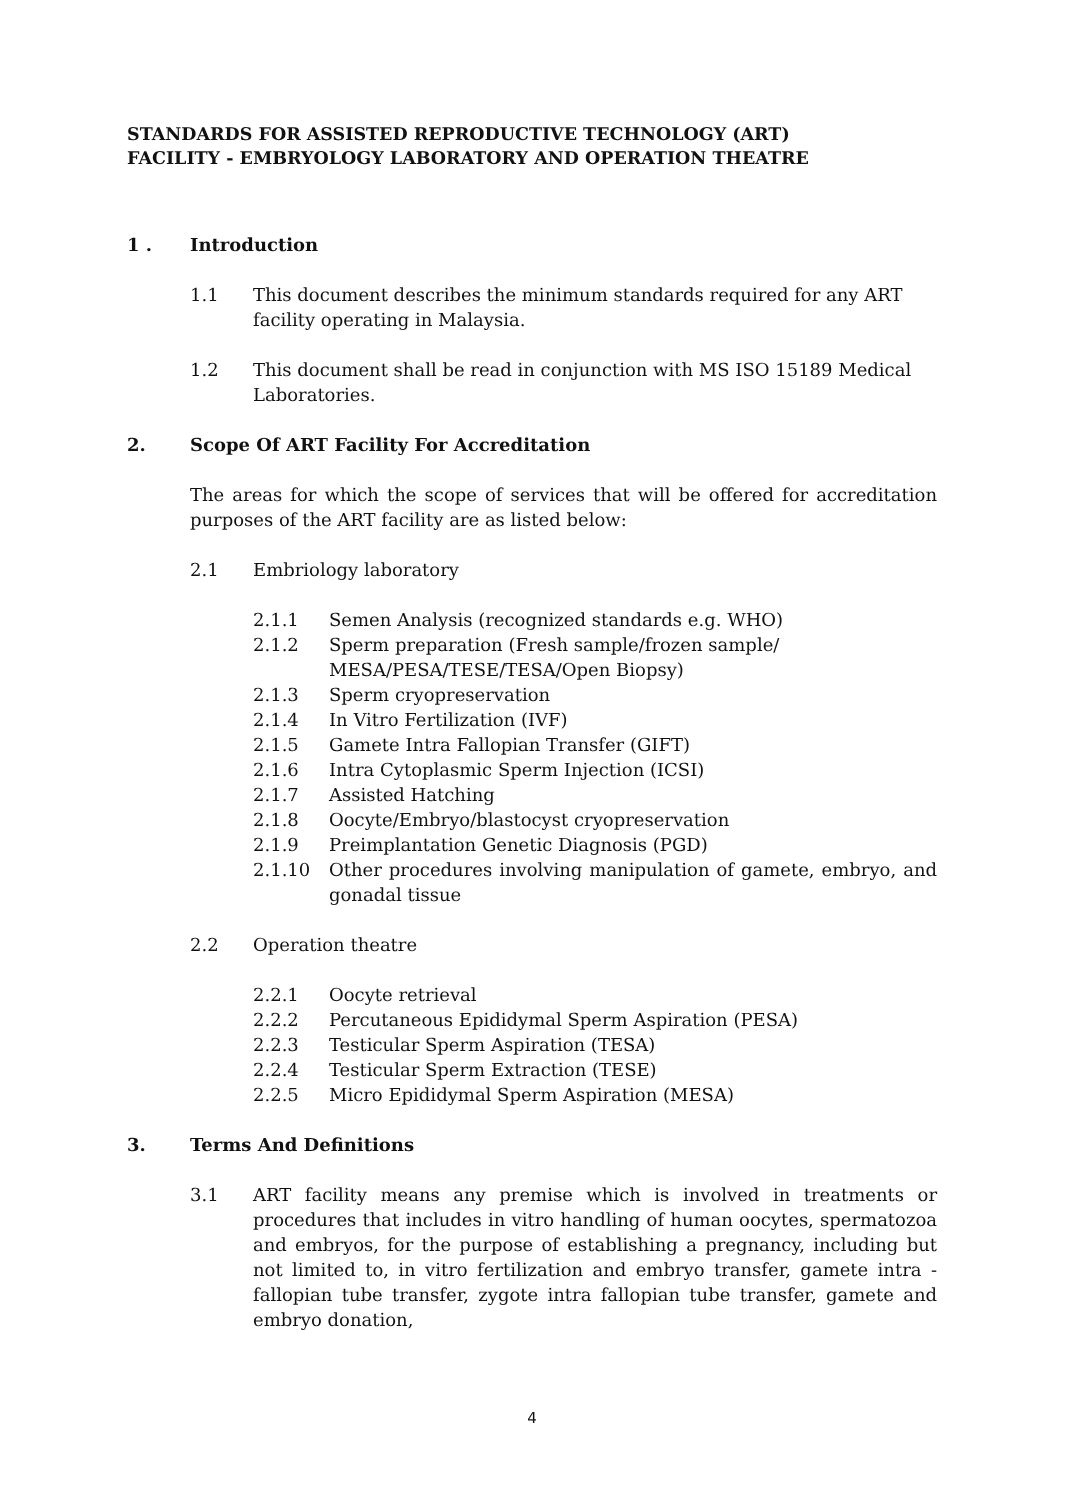STANDARDS FOR ASSISTED REPRODUCTIVE TECHNOLOGY (ART)
FACILITY - EMBRYOLOGY LABORATORY AND OPERATION THEATRE
1 . Introduction
1.1 This document describes the minimum standards required for any ART facility operating in Malaysia.
1.2 This document shall be read in conjunction with MS ISO 15189 Medical Laboratories.
2. Scope Of ART Facility For Accreditation
The areas for which the scope of services that will be offered for accreditation purposes of the ART facility are as listed below:
2.1 Embriology laboratory
2.1.1 Semen Analysis (recognized standards e.g. WHO)
2.1.2 Sperm preparation (Fresh sample/frozen sample/ MESA/PESA/TESE/TESA/Open Biopsy)
2.1.3 Sperm cryopreservation
2.1.4 In Vitro Fertilization (IVF)
2.1.5 Gamete Intra Fallopian Transfer (GIFT)
2.1.6 Intra Cytoplasmic Sperm Injection (ICSI)
2.1.7 Assisted Hatching
2.1.8 Oocyte/Embryo/blastocyst cryopreservation
2.1.9 Preimplantation Genetic Diagnosis (PGD)
2.1.10 Other procedures involving manipulation of gamete, embryo, and gonadal tissue
2.2 Operation theatre
2.2.1 Oocyte retrieval
2.2.2 Percutaneous Epididymal Sperm Aspiration (PESA)
2.2.3 Testicular Sperm Aspiration (TESA)
2.2.4 Testicular Sperm Extraction (TESE)
2.2.5 Micro Epididymal Sperm Aspiration (MESA)
3. Terms And Definitions
3.1 ART facility means any premise which is involved in treatments or procedures that includes in vitro handling of human oocytes, spermatozoa and embryos, for the purpose of establishing a pregnancy, including but not limited to, in vitro fertilization and embryo transfer, gamete intra - fallopian tube transfer, zygote intra fallopian tube transfer, gamete and embryo donation,
4